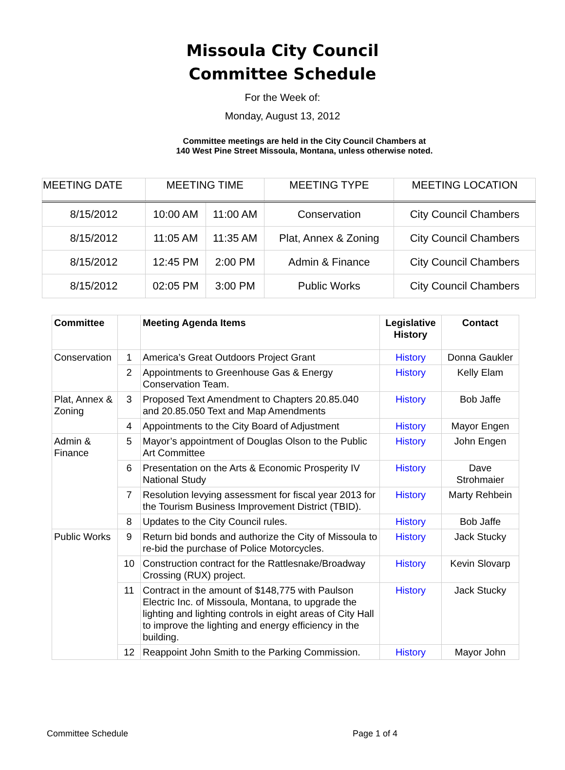Missoula City Council
Committee Schedule
For the Week of:
Monday, August 13, 2012
Committee meetings are held in the City Council Chambers at
140 West Pine Street Missoula, Montana, unless otherwise noted.
| MEETING DATE | MEETING TIME | | MEETING TYPE | MEETING LOCATION |
| --- | --- | --- | --- | --- |
| 8/15/2012 | 10:00 AM | 11:00 AM | Conservation | City Council Chambers |
| 8/15/2012 | 11:05 AM | 11:35 AM | Plat, Annex & Zoning | City Council Chambers |
| 8/15/2012 | 12:45 PM | 2:00 PM | Admin & Finance | City Council Chambers |
| 8/15/2012 | 02:05 PM | 3:00 PM | Public Works | City Council Chambers |
| Committee | | Meeting Agenda Items | Legislative History | Contact |
| --- | --- | --- | --- | --- |
| Conservation | 1 | America’s Great Outdoors Project Grant | History | Donna Gaukler |
| | 2 | Appointments to Greenhouse Gas & Energy Conservation Team. | History | Kelly Elam |
| Plat, Annex & Zoning | 3 | Proposed Text Amendment to Chapters 20.85.040 and 20.85.050 Text and Map Amendments | History | Bob Jaffe |
| | 4 | Appointments to the City Board of Adjustment | History | Mayor Engen |
| Admin & Finance | 5 | Mayor’s appointment of Douglas Olson to the Public Art Committee | History | John Engen |
| | 6 | Presentation on the Arts & Economic Prosperity IV National Study | History | Dave Strohmaier |
| | 7 | Resolution levying assessment for fiscal year 2013 for the Tourism Business Improvement District (TBID). | History | Marty Rehbein |
| | 8 | Updates to the City Council rules. | History | Bob Jaffe |
| Public Works | 9 | Return bid bonds and authorize the City of Missoula to re-bid the purchase of Police Motorcycles. | History | Jack Stucky |
| | 10 | Construction contract for the Rattlesnake/Broadway Crossing (RUX) project. | History | Kevin Slovarp |
| | 11 | Contract in the amount of $148,775 with Paulson Electric Inc. of Missoula, Montana, to upgrade the lighting and lighting controls in eight areas of City Hall to improve the lighting and energy efficiency in the building. | History | Jack Stucky |
| | 12 | Reappoint John Smith to the Parking Commission. | History | Mayor John |
Committee Schedule Page 1 of 4